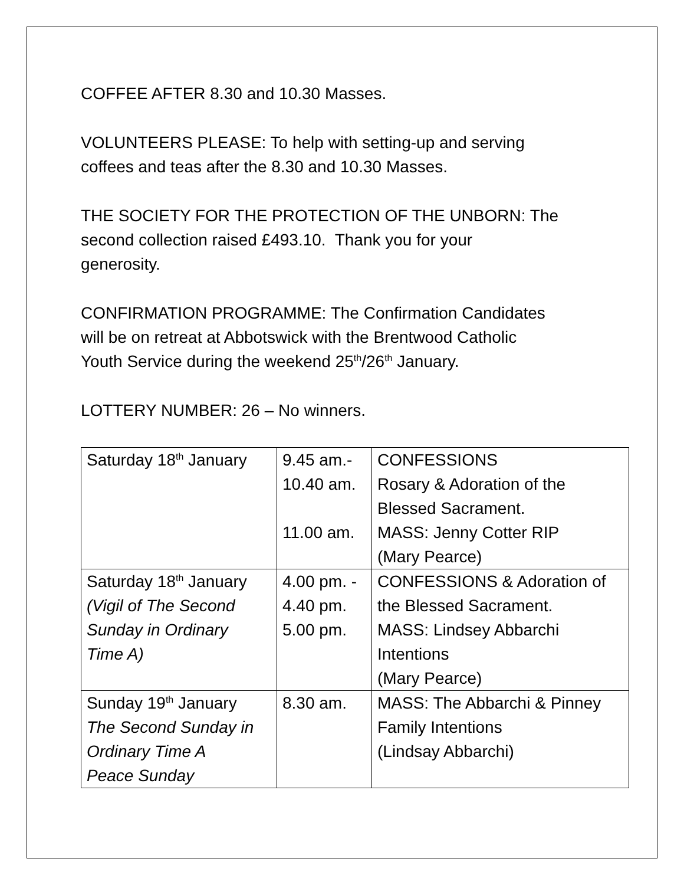COFFEE AFTER 8.30 and 10.30 Masses.
VOLUNTEERS PLEASE: To help with setting-up and serving
coffees and teas after the 8.30 and 10.30 Masses.
THE SOCIETY FOR THE PROTECTION OF THE UNBORN: The
second collection raised £493.10. Thank you for your
generosity.
CONFIRMATION PROGRAMME: The Confirmation Candidates
will be on retreat at Abbotswick with the Brentwood Catholic
Youth Service during the weekend 25<sup>th</sup>/26<sup>th</sup> January.
LOTTERY NUMBER: 26 – No winners.
| Saturday 18<sup>th</sup> January | 9.45 am.- 10.40 am. 11.00 am. | CONFESSIONS Rosary & Adoration of the Blessed Sacrament. MASS: Jenny Cotter RIP (Mary Pearce) |
| Saturday 18<sup>th</sup> January (Vigil of The Second Sunday in Ordinary Time A) | 4.00 pm. - 4.40 pm. 5.00 pm. | CONFESSIONS & Adoration of the Blessed Sacrament. MASS: Lindsey Abbarchi Intentions (Mary Pearce) |
| Sunday 19<sup>th</sup> January The Second Sunday in Ordinary Time A Peace Sunday | 8.30 am. | MASS: The Abbarchi & Pinney Family Intentions (Lindsay Abbarchi) |